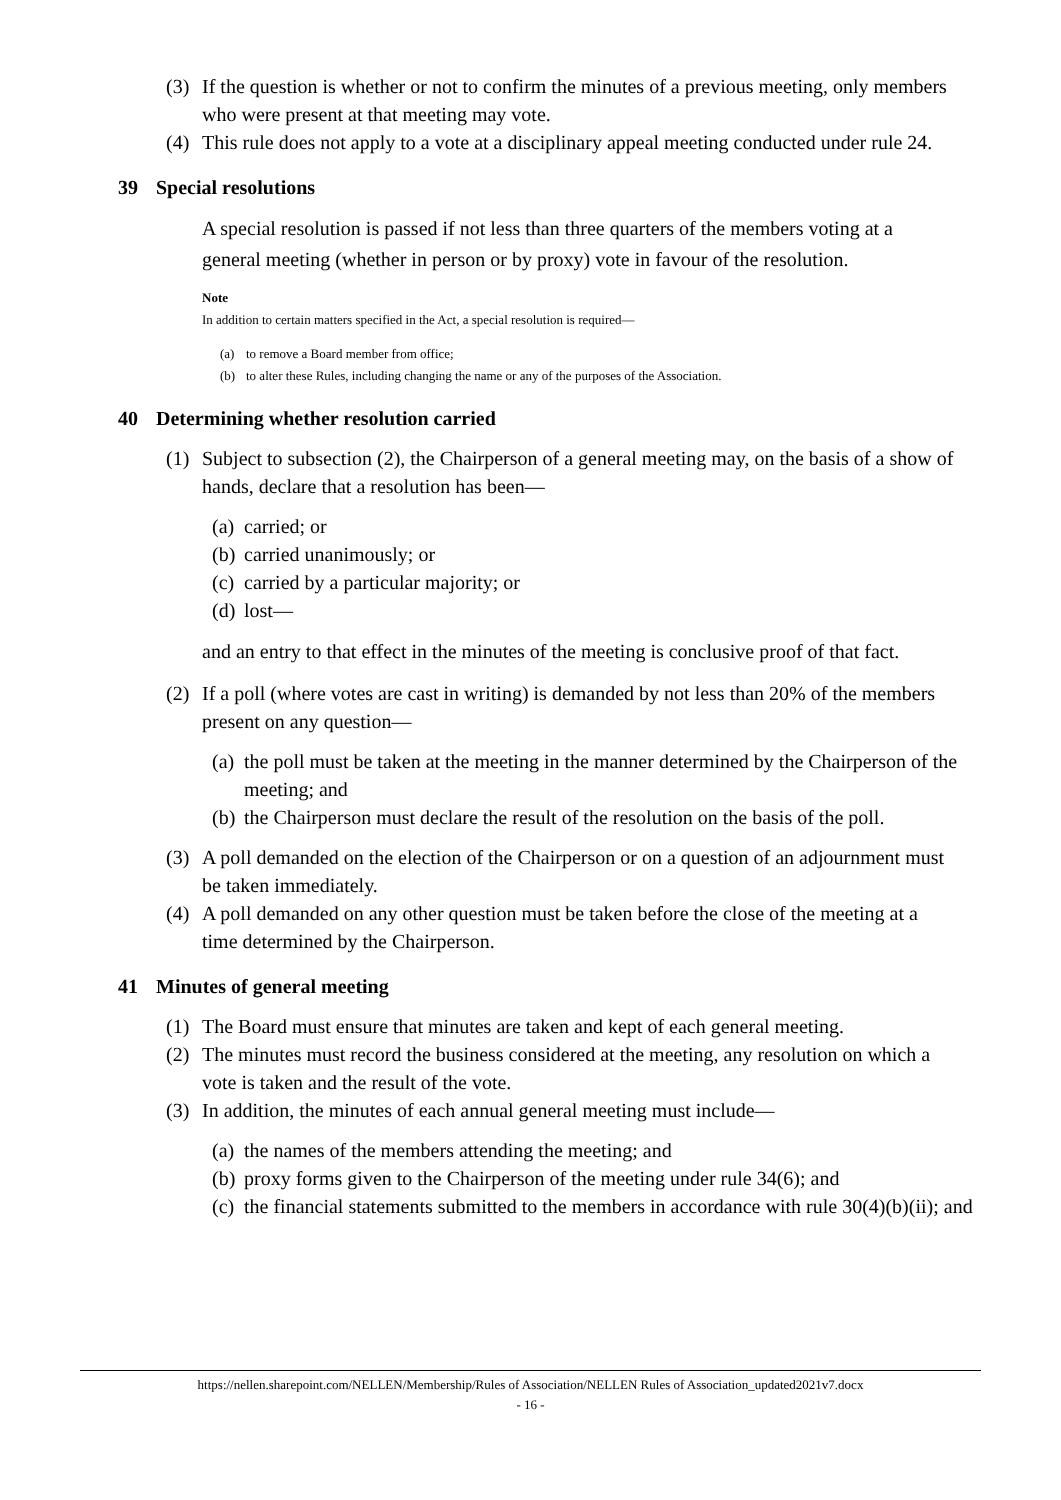(3) If the question is whether or not to confirm the minutes of a previous meeting, only members who were present at that meeting may vote.
(4) This rule does not apply to a vote at a disciplinary appeal meeting conducted under rule 24.
39 Special resolutions
A special resolution is passed if not less than three quarters of the members voting at a general meeting (whether in person or by proxy) vote in favour of the resolution.
Note
In addition to certain matters specified in the Act, a special resolution is required—
(a) to remove a Board member from office;
(b) to alter these Rules, including changing the name or any of the purposes of the Association.
40 Determining whether resolution carried
(1) Subject to subsection (2), the Chairperson of a general meeting may, on the basis of a show of hands, declare that a resolution has been—
(a) carried; or
(b) carried unanimously; or
(c) carried by a particular majority; or
(d) lost—
and an entry to that effect in the minutes of the meeting is conclusive proof of that fact.
(2) If a poll (where votes are cast in writing) is demanded by not less than 20% of the members present on any question—
(a) the poll must be taken at the meeting in the manner determined by the Chairperson of the meeting; and
(b) the Chairperson must declare the result of the resolution on the basis of the poll.
(3) A poll demanded on the election of the Chairperson or on a question of an adjournment must be taken immediately.
(4) A poll demanded on any other question must be taken before the close of the meeting at a time determined by the Chairperson.
41 Minutes of general meeting
(1) The Board must ensure that minutes are taken and kept of each general meeting.
(2) The minutes must record the business considered at the meeting, any resolution on which a vote is taken and the result of the vote.
(3) In addition, the minutes of each annual general meeting must include—
(a) the names of the members attending the meeting; and
(b) proxy forms given to the Chairperson of the meeting under rule 34(6); and
(c) the financial statements submitted to the members in accordance with rule 30(4)(b)(ii); and
https://nellen.sharepoint.com/NELLEN/Membership/Rules of Association/NELLEN Rules of Association_updated2021v7.docx
- 16 -